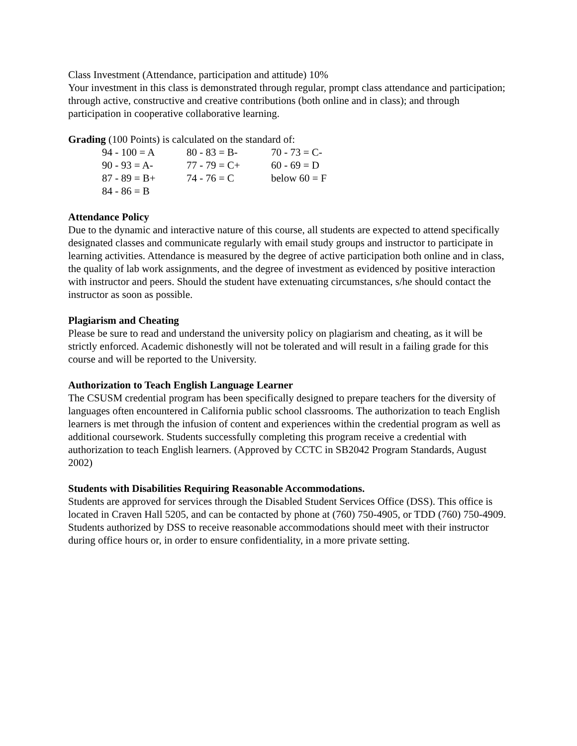Class Investment (Attendance, participation and attitude) 10%
Your investment in this class is demonstrated through regular, prompt class attendance and participation; through active, constructive and creative contributions (both online and in class); and through participation in cooperative collaborative learning.
Grading (100 Points) is calculated on the standard of:
| 94 - 100 = A | 80 - 83 = B- | 70 - 73 = C- |
| 90 - 93 = A- | 77 - 79 = C+ | 60 - 69 = D |
| 87 - 89 = B+ | 74 - 76 = C | below 60 = F |
| 84 - 86 = B | | |
Attendance Policy
Due to the dynamic and interactive nature of this course, all students are expected to attend specifically designated classes and communicate regularly with email study groups and instructor to participate in learning activities. Attendance is measured by the degree of active participation both online and in class, the quality of lab work assignments, and the degree of investment as evidenced by positive interaction with instructor and peers. Should the student have extenuating circumstances, s/he should contact the instructor as soon as possible.
Plagiarism and Cheating
Please be sure to read and understand the university policy on plagiarism and cheating, as it will be strictly enforced. Academic dishonestly will not be tolerated and will result in a failing grade for this course and will be reported to the University.
Authorization to Teach English Language Learner
The CSUSM credential program has been specifically designed to prepare teachers for the diversity of languages often encountered in California public school classrooms. The authorization to teach English learners is met through the infusion of content and experiences within the credential program as well as additional coursework. Students successfully completing this program receive a credential with authorization to teach English learners. (Approved by CCTC in SB2042 Program Standards, August 2002)
Students with Disabilities Requiring Reasonable Accommodations.
Students are approved for services through the Disabled Student Services Office (DSS). This office is located in Craven Hall 5205, and can be contacted by phone at (760) 750-4905, or TDD (760) 750-4909. Students authorized by DSS to receive reasonable accommodations should meet with their instructor during office hours or, in order to ensure confidentiality, in a more private setting.